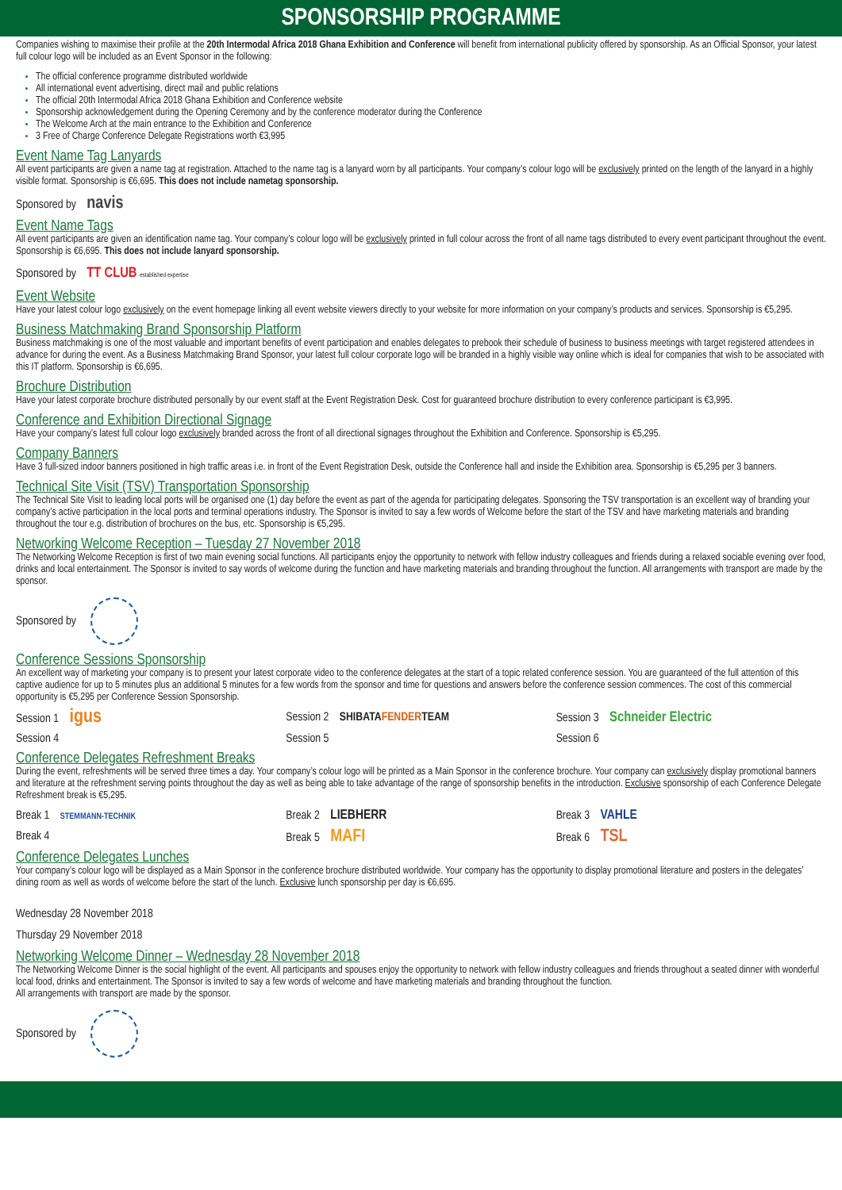SPONSORSHIP PROGRAMME
Companies wishing to maximise their profile at the 20th Intermodal Africa 2018 Ghana Exhibition and Conference will benefit from international publicity offered by sponsorship. As an Official Sponsor, your latest full colour logo will be included as an Event Sponsor in the following:
The official conference programme distributed worldwide
All international event advertising, direct mail and public relations
The official 20th Intermodal Africa 2018 Ghana Exhibition and Conference website
Sponsorship acknowledgement during the Opening Ceremony and by the conference moderator during the Conference
The Welcome Arch at the main entrance to the Exhibition and Conference
3 Free of Charge Conference Delegate Registrations worth €3,995
Event Name Tag Lanyards
All event participants are given a name tag at registration. Attached to the name tag is a lanyard worn by all participants. Your company’s colour logo will be exclusively printed on the length of the lanyard in a highly visible format. Sponsorship is €6,695. This does not include nametag sponsorship.
Sponsored by navis
Event Name Tags
All event participants are given an identification name tag. Your company’s colour logo will be exclusively printed in full colour across the front of all name tags distributed to every event participant throughout the event. Sponsorship is €6,695. This does not include lanyard sponsorship.
Sponsored by TT CLUB established expertise
Event Website
Have your latest colour logo exclusively on the event homepage linking all event website viewers directly to your website for more information on your company’s products and services. Sponsorship is €5,295.
Business Matchmaking Brand Sponsorship Platform
Business matchmaking is one of the most valuable and important benefits of event participation and enables delegates to prebook their schedule of business to business meetings with target registered attendees in advance for during the event. As a Business Matchmaking Brand Sponsor, your latest full colour corporate logo will be branded in a highly visible way online which is ideal for companies that wish to be associated with this IT platform. Sponsorship is €6,695.
Brochure Distribution
Have your latest corporate brochure distributed personally by our event staff at the Event Registration Desk. Cost for guaranteed brochure distribution to every conference participant is €3,995.
Conference and Exhibition Directional Signage
Have your company’s latest full colour logo exclusively branded across the front of all directional signages throughout the Exhibition and Conference. Sponsorship is €5,295.
Company Banners
Have 3 full-sized indoor banners positioned in high traffic areas i.e. in front of the Event Registration Desk, outside the Conference hall and inside the Exhibition area. Sponsorship is €5,295 per 3 banners.
Technical Site Visit (TSV) Transportation Sponsorship
The Technical Site Visit to leading local ports will be organised one (1) day before the event as part of the agenda for participating delegates. Sponsoring the TSV transportation is an excellent way of branding your company’s active participation in the local ports and terminal operations industry. The Sponsor is invited to say a few words of Welcome before the start of the TSV and have marketing materials and branding throughout the tour e.g. distribution of brochures on the bus, etc. Sponsorship is €5,295.
Networking Welcome Reception – Tuesday 27 November 2018
The Networking Welcome Reception is first of two main evening social functions. All participants enjoy the opportunity to network with fellow industry colleagues and friends during a relaxed sociable evening over food, drinks and local entertainment. The Sponsor is invited to say words of welcome during the function and have marketing materials and branding throughout the function. All arrangements with transport are made by the sponsor.
Sponsored by
Conference Sessions Sponsorship
An excellent way of marketing your company is to present your latest corporate video to the conference delegates at the start of a topic related conference session. You are guaranteed of the full attention of this captive audience for up to 5 minutes plus an additional 5 minutes for a few words from the sponsor and time for questions and answers before the conference session commences. The cost of this commercial opportunity is €5,295 per Conference Session Sponsorship.
Session 1 igus
Session 2 SHIBATAFENDERTEAM Session 3 Schneider Electric
Session 4 Session 5 Session 6
Conference Delegates Refreshment Breaks
During the event, refreshments will be served three times a day. Your company’s colour logo will be printed as a Main Sponsor in the conference brochure. Your company can exclusively display promotional banners and literature at the refreshment serving points throughout the day as well as being able to take advantage of the range of sponsorship benefits in the introduction. Exclusive sponsorship of each Conference Delegate Refreshment break is €5,295.
Break 1 STEMMANN-TECHNIK
Break 2 LIEBHERR Break 3 VAHLE
Break 4 Break 5 MAFI
Break 6 TSL
Conference Delegates Lunches
Your company’s colour logo will be displayed as a Main Sponsor in the conference brochure distributed worldwide. Your company has the opportunity to display promotional literature and posters in the delegates’ dining room as well as words of welcome before the start of the lunch. Exclusive lunch sponsorship per day is €6,695.
Wednesday 28 November 2018
Thursday 29 November 2018
Networking Welcome Dinner – Wednesday 28 November 2018
The Networking Welcome Dinner is the social highlight of the event. All participants and spouses enjoy the opportunity to network with fellow industry colleagues and friends throughout a seated dinner with wonderful local food, drinks and entertainment. The Sponsor is invited to say a few words of welcome and have marketing materials and branding throughout the function.
All arrangements with transport are made by the sponsor.
Sponsored by